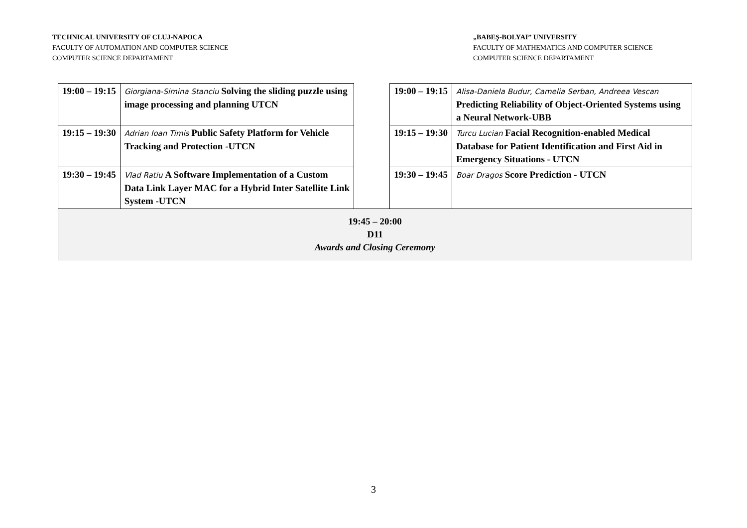TECHNICAL UNIVERSITY OF CLUJ-NAPOCA
FACULTY OF AUTOMATION AND COMPUTER SCIENCE
COMPUTER SCIENCE DEPARTAMENT
„BABEŞ-BOLYAI” UNIVERSITY
FACULTY OF MATHEMATICS AND COMPUTER SCIENCE
COMPUTER SCIENCE DEPARTAMENT
| 19:00 – 19:15 | Giorgiana-Simina Stanciu Solving the sliding puzzle using image processing and planning UTCN | | 19:00 – 19:15 | Alisa-Daniela Budur, Camelia Serban, Andreea Vescan Predicting Reliability of Object-Oriented Systems using a Neural Network-UBB |
| 19:15 – 19:30 | Adrian Ioan Timis Public Safety Platform for Vehicle Tracking and Protection -UTCN | | 19:15 – 19:30 | Turcu Lucian Facial Recognition-enabled Medical Database for Patient Identification and First Aid in Emergency Situations - UTCN |
| 19:30 – 19:45 | Vlad Ratiu A Software Implementation of a Custom Data Link Layer MAC for a Hybrid Inter Satellite Link System -UTCN | | 19:30 – 19:45 | Boar Dragos Score Prediction - UTCN |
| 19:45 – 20:00 D11 Awards and Closing Ceremony | | | | |
3